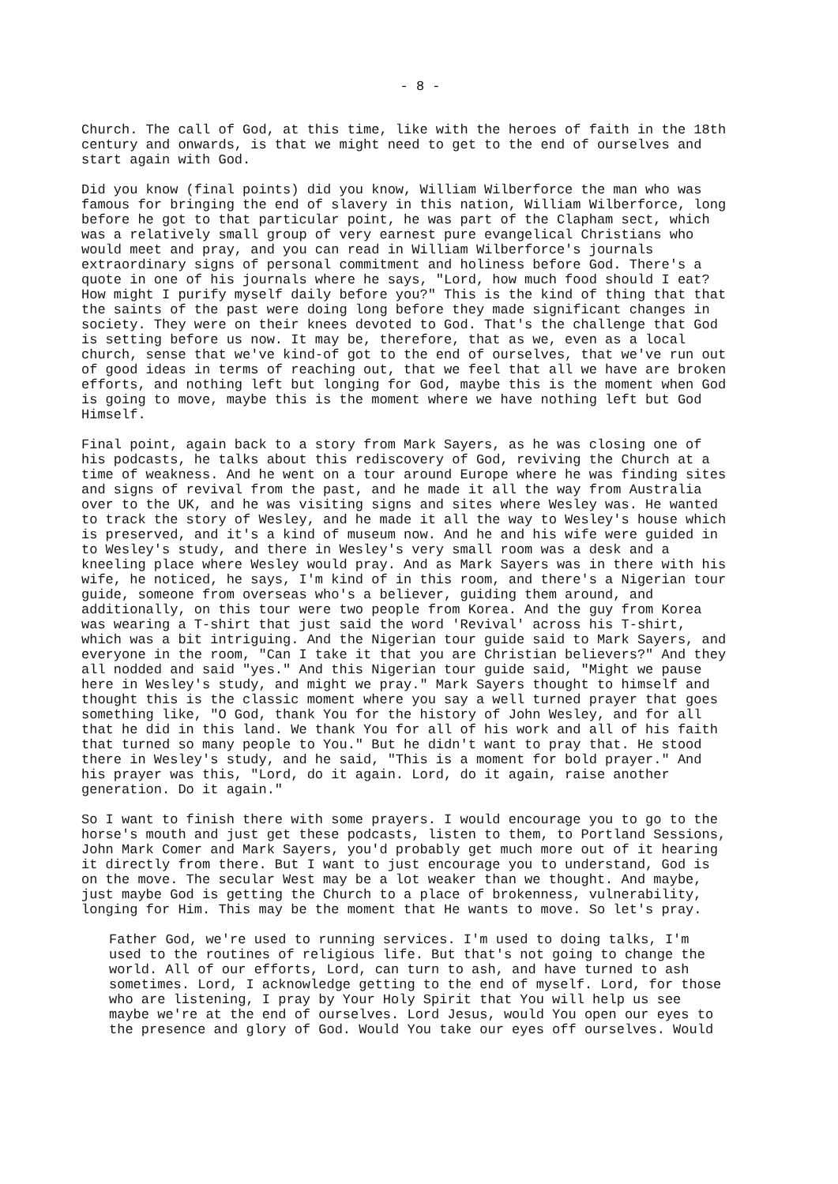- 8 -
Church. The call of God, at this time, like with the heroes of faith in the 18th century and onwards, is that we might need to get to the end of ourselves and start again with God.
Did you know (final points) did you know, William Wilberforce the man who was famous for bringing the end of slavery in this nation, William Wilberforce, long before he got to that particular point, he was part of the Clapham sect, which was a relatively small group of very earnest pure evangelical Christians who would meet and pray, and you can read in William Wilberforce's journals extraordinary signs of personal commitment and holiness before God. There's a quote in one of his journals where he says, "Lord, how much food should I eat? How might I purify myself daily before you?" This is the kind of thing that that the saints of the past were doing long before they made significant changes in society. They were on their knees devoted to God. That's the challenge that God is setting before us now. It may be, therefore, that as we, even as a local church, sense that we've kind-of got to the end of ourselves, that we've run out of good ideas in terms of reaching out, that we feel that all we have are broken efforts, and nothing left but longing for God, maybe this is the moment when God is going to move, maybe this is the moment where we have nothing left but God Himself.
Final point, again back to a story from Mark Sayers, as he was closing one of his podcasts, he talks about this rediscovery of God, reviving the Church at a time of weakness. And he went on a tour around Europe where he was finding sites and signs of revival from the past, and he made it all the way from Australia over to the UK, and he was visiting signs and sites where Wesley was. He wanted to track the story of Wesley, and he made it all the way to Wesley's house which is preserved, and it's a kind of museum now. And he and his wife were guided in to Wesley's study, and there in Wesley's very small room was a desk and a kneeling place where Wesley would pray. And as Mark Sayers was in there with his wife, he noticed, he says, I'm kind of in this room, and there's a Nigerian tour guide, someone from overseas who's a believer, guiding them around, and additionally, on this tour were two people from Korea. And the guy from Korea was wearing a T-shirt that just said the word 'Revival' across his T-shirt, which was a bit intriguing. And the Nigerian tour guide said to Mark Sayers, and everyone in the room, "Can I take it that you are Christian believers?" And they all nodded and said "yes." And this Nigerian tour guide said, "Might we pause here in Wesley's study, and might we pray." Mark Sayers thought to himself and thought this is the classic moment where you say a well turned prayer that goes something like, "O God, thank You for the history of John Wesley, and for all that he did in this land. We thank You for all of his work and all of his faith that turned so many people to You." But he didn't want to pray that. He stood there in Wesley's study, and he said, "This is a moment for bold prayer." And his prayer was this, "Lord, do it again. Lord, do it again, raise another generation. Do it again."
So I want to finish there with some prayers. I would encourage you to go to the horse's mouth and just get these podcasts, listen to them, to Portland Sessions, John Mark Comer and Mark Sayers, you'd probably get much more out of it hearing it directly from there. But I want to just encourage you to understand, God is on the move. The secular West may be a lot weaker than we thought. And maybe, just maybe God is getting the Church to a place of brokenness, vulnerability, longing for Him. This may be the moment that He wants to move. So let's pray.
Father God, we're used to running services. I'm used to doing talks, I'm used to the routines of religious life. But that's not going to change the world. All of our efforts, Lord, can turn to ash, and have turned to ash sometimes. Lord, I acknowledge getting to the end of myself. Lord, for those who are listening, I pray by Your Holy Spirit that You will help us see maybe we're at the end of ourselves. Lord Jesus, would You open our eyes to the presence and glory of God. Would You take our eyes off ourselves. Would